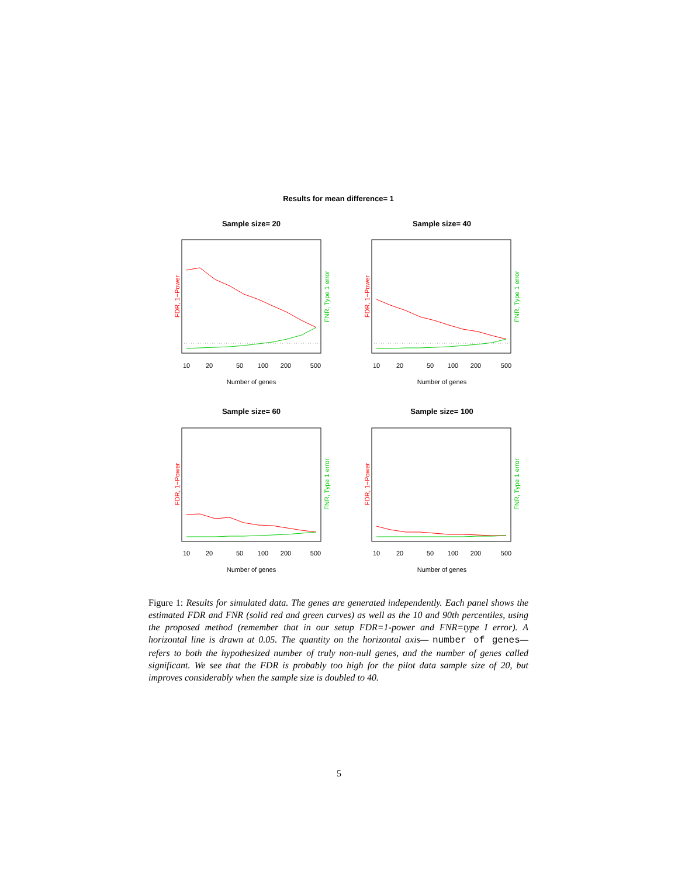Results for mean difference= 1
Sample size= 20
10
20
50
100
200
500
Number of genes
FNR, Type 1 error
FDR, 1−Power
Sample size= 40
10
20
50
100
200
500
Number of genes
FNR, Type 1 error
FDR, 1−Power
Sample size= 60
10
20
50
100
200
500
Number of genes
FNR, Type 1 error
FDR, 1−Power
Sample size= 100
10
20
50
100
200
500
Number of genes
FNR, Type 1 error
FDR, 1−Power
Figure 1: Results for simulated data. The genes are generated independently. Each panel shows the estimated FDR and FNR (solid red and green curves) as well as the 10 and 90th percentiles, using the proposed method (remember that in our setup FDR=1-power and FNR=type I error). A horizontal line is drawn at 0.05. The quantity on the horizontal axis— number of genes— refers to both the hypothesized number of truly non-null genes, and the number of genes called significant. We see that the FDR is probably too high for the pilot data sample size of 20, but improves considerably when the sample size is doubled to 40.
5